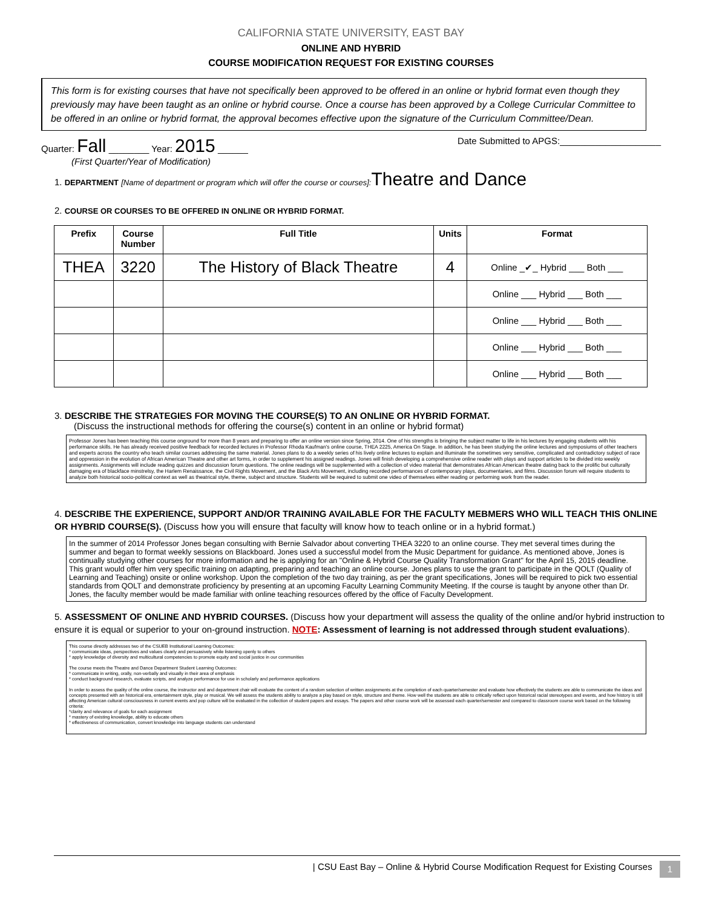CALIFORNIA STATE UNIVERSITY, EAST BAY
ONLINE AND HYBRID
COURSE MODIFICATION REQUEST FOR EXISTING COURSES
This form is for existing courses that have not specifically been approved to be offered in an online or hybrid format even though they previously may have been taught as an online or hybrid course. Once a course has been approved by a College Curricular Committee to be offered in an online or hybrid format, the approval becomes effective upon the signature of the Curriculum Committee/Dean.
Quarter: Fall ________ Year: 2015 ______
(First Quarter/Year of Modification)
Date Submitted to APGS:____________________
1. DEPARTMENT [Name of department or program which will offer the course or courses]: Theatre and Dance
2. COURSE OR COURSES TO BE OFFERED IN ONLINE OR HYBRID FORMAT.
| Prefix | Course Number | Full Title | Units | Format |
| --- | --- | --- | --- | --- |
| THEA | 3220 | The History of Black Theatre | 4 | Online _✔_ Hybrid ___ Both ___ |
| | | | | Online ___ Hybrid ___ Both ___ |
| | | | | Online ___ Hybrid ___ Both ___ |
| | | | | Online ___ Hybrid ___ Both ___ |
| | | | | Online ___ Hybrid ___ Both ___ |
3. DESCRIBE THE STRATEGIES FOR MOVING THE COURSE(S) TO AN ONLINE OR HYBRID FORMAT.
(Discuss the instructional methods for offering the course(s) content in an online or hybrid format)
Professor Jones has been teaching this course onground for more than 8 years and preparing to offer an online version since Spring, 2014. One of his strengths is bringing the subject matter to life in his lectures by engaging students with his performance skills. He has already received positive feedback for recorded lectures in Professor Rhoda Kaufman's online course, THEA 2225, America On Stage. In addition, he has been studying the online lectures and symposiums of other teachers and experts across the country who teach similar courses addressing the same material. Jones plans to do a weekly series of his lively online lectures to explain and illuminate the sometimes very sensitive, complicated and contradictory subject of race and oppression in the evolution of African American Theatre and other art forms, in order to supplement his assigned readings. Jones will finish developing a comprehensive online reader with plays and support articles to be divided into weekly assignments. Assignments will include reading quizzes and discussion forum questions. The online readings will be supplemented with a collection of video material that demonstrates African American theatre dating back to the prolific but culturally damaging era of blackface minstrelsy, the Harlem Renaissance, the Civil Rights Movement, and the Black Arts Movement, including recorded performances of contemporary plays, documentaries, and films. Discussion forum will require students to analyze both historical socio-political context as well as theatrical style, theme, subject and structure. Students will be required to submit one video of themselves either reading or performing work from the reader.
4. DESCRIBE THE EXPERIENCE, SUPPORT AND/OR TRAINING AVAILABLE FOR THE FACULTY MEBMERS WHO WILL TEACH THIS ONLINE OR HYBRID COURSE(S). (Discuss how you will ensure that faculty will know how to teach online or in a hybrid format.)
In the summer of 2014 Professor Jones began consulting with Bernie Salvador about converting THEA 3220 to an online course. They met several times during the summer and began to format weekly sessions on Blackboard. Jones used a successful model from the Music Department for guidance. As mentioned above, Jones is continually studying other courses for more information and he is applying for an "Online & Hybrid Course Quality Transformation Grant" for the April 15, 2015 deadline. This grant would offer him very specific training on adapting, preparing and teaching an online course. Jones plans to use the grant to participate in the QOLT (Quality of Learning and Teaching) onsite or online workshop. Upon the completion of the two day training, as per the grant specifications, Jones will be required to pick two essential standards from QOLT and demonstrate proficiency by presenting at an upcoming Faculty Learning Community Meeting. If the course is taught by anyone other than Dr. Jones, the faculty member would be made familiar with online teaching resources offered by the office of Faculty Development.
5. ASSESSMENT OF ONLINE AND HYBRID COURSES. (Discuss how your department will assess the quality of the online and/or hybrid instruction to ensure it is equal or superior to your on-ground instruction. NOTE: Assessment of learning is not addressed through student evaluations).
This course directly addresses two of the CSUEB Institutional Learning Outcomes:
* communicate ideas, perspectives and values clearly and persuasively while listening openly to others
* apply knowledge of diversity and multicultural competencies to promote equity and social justice in our communities
The course meets the Theatre and Dance Department Student Learning Outcomes:
* communicate in writing, orally, non-verbally and visually in their area of emphasis
* conduct background research, evaluate scripts, and analyze performance for use in scholarly and performance applications
In order to assess the quality of the online course, the instructor and and department chair will evaluate the content of a random selection of written assignments at the completion of each quarter/semester and evaluate how effectively the students are able to communicate the ideas and concepts presented with an historical era, entertainment style, play or musical. We will assess the students ability to analyze a play based on style, structure and theme. How well the students are able to critically reflect upon historical racial stereotypes and events, and how history is still affecting American cultural consciousness in current events and pop culture will be evaluated in the collection of student papers and essays. The papers and other course work will be assessed each quarter/semester and compared to classroom course work based on the following criteria:
*clarity and relevance of goals for each assignment
* mastery of existing knowledge, ability to educate others
* effectiveness of communication, convert knowledge into language students can understand
| CSU East Bay – Online & Hybrid Course Modification Request for Existing Courses 1